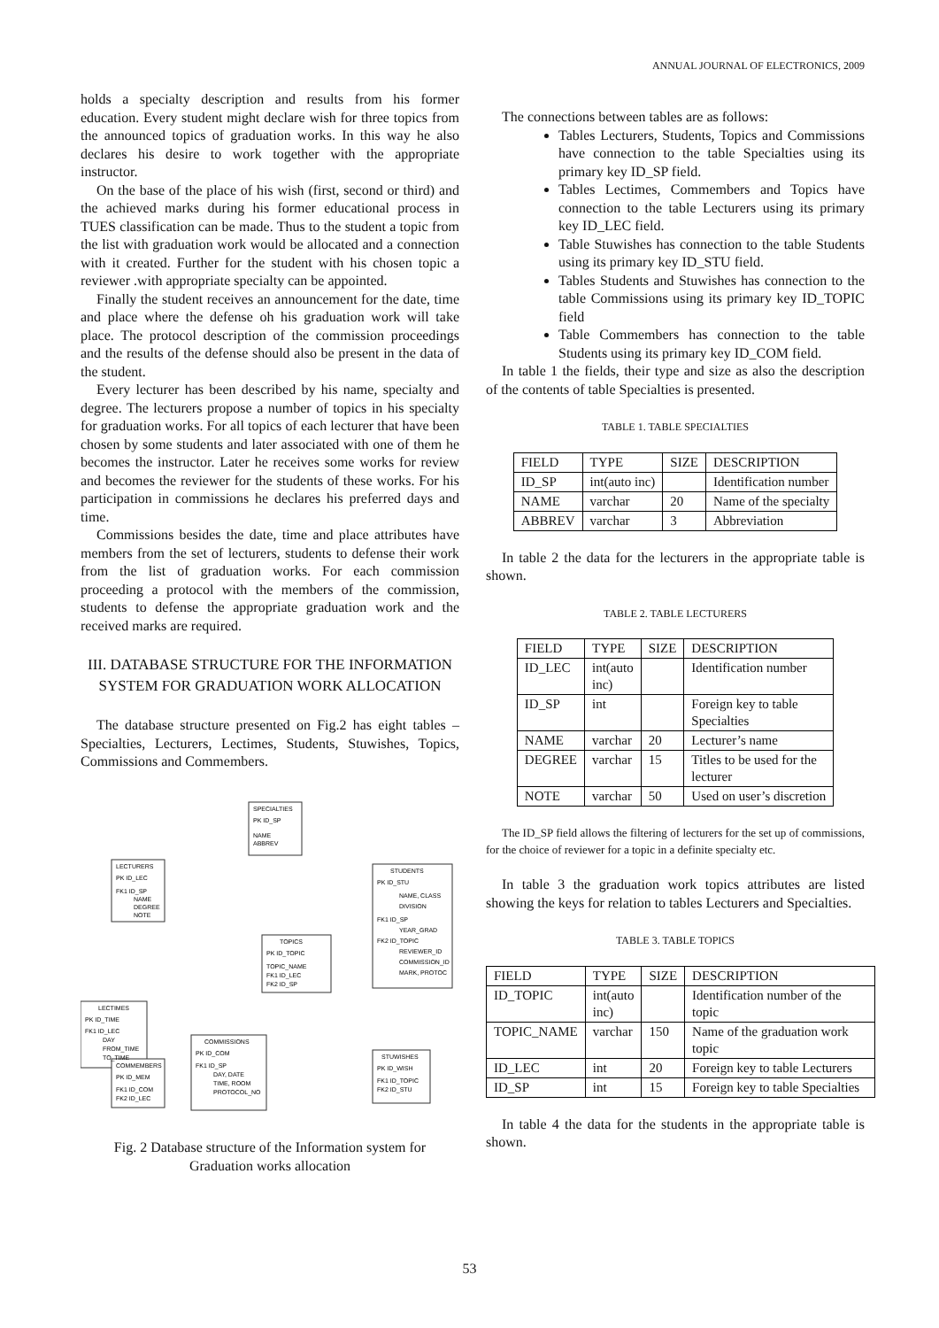ANNUAL JOURNAL OF ELECTRONICS, 2009
holds a specialty description and results from his former education. Every student might declare wish for three topics from the announced topics of graduation works. In this way he also declares his desire to work together with the appropriate instructor.
On the base of the place of his wish (first, second or third) and the achieved marks during his former educational process in TUES classification can be made. Thus to the student a topic from the list with graduation work would be allocated and a connection with it created. Further for the student with his chosen topic a reviewer .with appropriate specialty can be appointed.
Finally the student receives an announcement for the date, time and place where the defense oh his graduation work will take place. The protocol description of the commission proceedings and the results of the defense should also be present in the data of the student.
Every lecturer has been described by his name, specialty and degree. The lecturers propose a number of topics in his specialty for graduation works. For all topics of each lecturer that have been chosen by some students and later associated with one of them he becomes the instructor. Later he receives some works for review and becomes the reviewer for the students of these works. For his participation in commissions he declares his preferred days and time.
Commissions besides the date, time and place attributes have members from the set of lecturers, students to defense their work from the list of graduation works. For each commission proceeding a protocol with the members of the commission, students to defense the appropriate graduation work and the received marks are required.
III. DATABASE STRUCTURE FOR THE INFORMATION SYSTEM FOR GRADUATION WORK ALLOCATION
The database structure presented on Fig.2 has eight tables – Specialties, Lecturers, Lectimes, Students, Stuwishes, Topics, Commissions and Commembers.
SPECIALTIES
PK ID_SP
NAME
ABBREV
LECTURERS
PK ID_LEC
FK1 ID_SP
NAME
DEGREE
NOTE
STUDENTS
PK ID_STU
NAME, CLASS
DIVISION
FK1 ID_SP
YEAR_GRAD
FK2 ID_TOPIC
REVIEWER_ID
COMMISSION_ID
MARK, PROTOC
TOPICS
PK ID_TOPIC
TOPIC_NAME
FK1 ID_LEC
FK2 ID_SP
LECTIMES
PK ID_TIME
FK1 ID_LEC
DAY
FROM_TIME
TO_TIME
COMMISSIONS
PK ID_COM
FK1 ID_SP
DAY, DATE
TIME, ROOM
PROTOCOL_NO
STUWISHES
PK ID_WISH
FK1 ID_TOPIC
FK2 ID_STU
COMMEMBERS
PK ID_MEM
FK1 ID_COM
FK2 ID_LEC
Fig. 2 Database structure of the Information system for Graduation works allocation
The connections between tables are as follows:
Tables Lecturers, Students, Topics and Commissions have connection to the table Specialties using its primary key ID_SP field.
Tables Lectimes, Commembers and Topics have connection to the table Lecturers using its primary key ID_LEC field.
Table Stuwishes has connection to the table Students using its primary key ID_STU field.
Tables Students and Stuwishes has connection to the table Commissions using its primary key ID_TOPIC field
Table Commembers has connection to the table Students using its primary key ID_COM field.
In table 1 the fields, their type and size as also the description of the contents of table Specialties is presented.
TABLE 1. TABLE SPECIALTIES
| FIELD | TYPE | SIZE | DESCRIPTION |
| --- | --- | --- | --- |
| ID_SP | int(auto inc) | | Identification number |
| NAME | varchar | 20 | Name of the specialty |
| ABBREV | varchar | 3 | Abbreviation |
In table 2 the data for the lecturers in the appropriate table is shown.
TABLE 2. TABLE LECTURERS
| FIELD | TYPE | SIZE | DESCRIPTION |
| --- | --- | --- | --- |
| ID_LEC | int(auto inc) | | Identification number |
| ID_SP | int | | Foreign key to table Specialties |
| NAME | varchar | 20 | Lecturer’s name |
| DEGREE | varchar | 15 | Titles to be used for the lecturer |
| NOTE | varchar | 50 | Used on user’s discretion |
The ID_SP field allows the filtering of lecturers for the set up of commissions, for the choice of reviewer for a topic in a definite specialty etc.
In table 3 the graduation work topics attributes are listed showing the keys for relation to tables Lecturers and Specialties.
TABLE 3. TABLE TOPICS
| FIELD | TYPE | SIZE | DESCRIPTION |
| --- | --- | --- | --- |
| ID_TOPIC | int(auto inc) | | Identification number of the topic |
| TOPIC_NAME | varchar | 150 | Name of the graduation work topic |
| ID_LEC | int | 20 | Foreign key to table Lecturers |
| ID_SP | int | 15 | Foreign key to table Specialties |
In table 4 the data for the students in the appropriate table is shown.
53